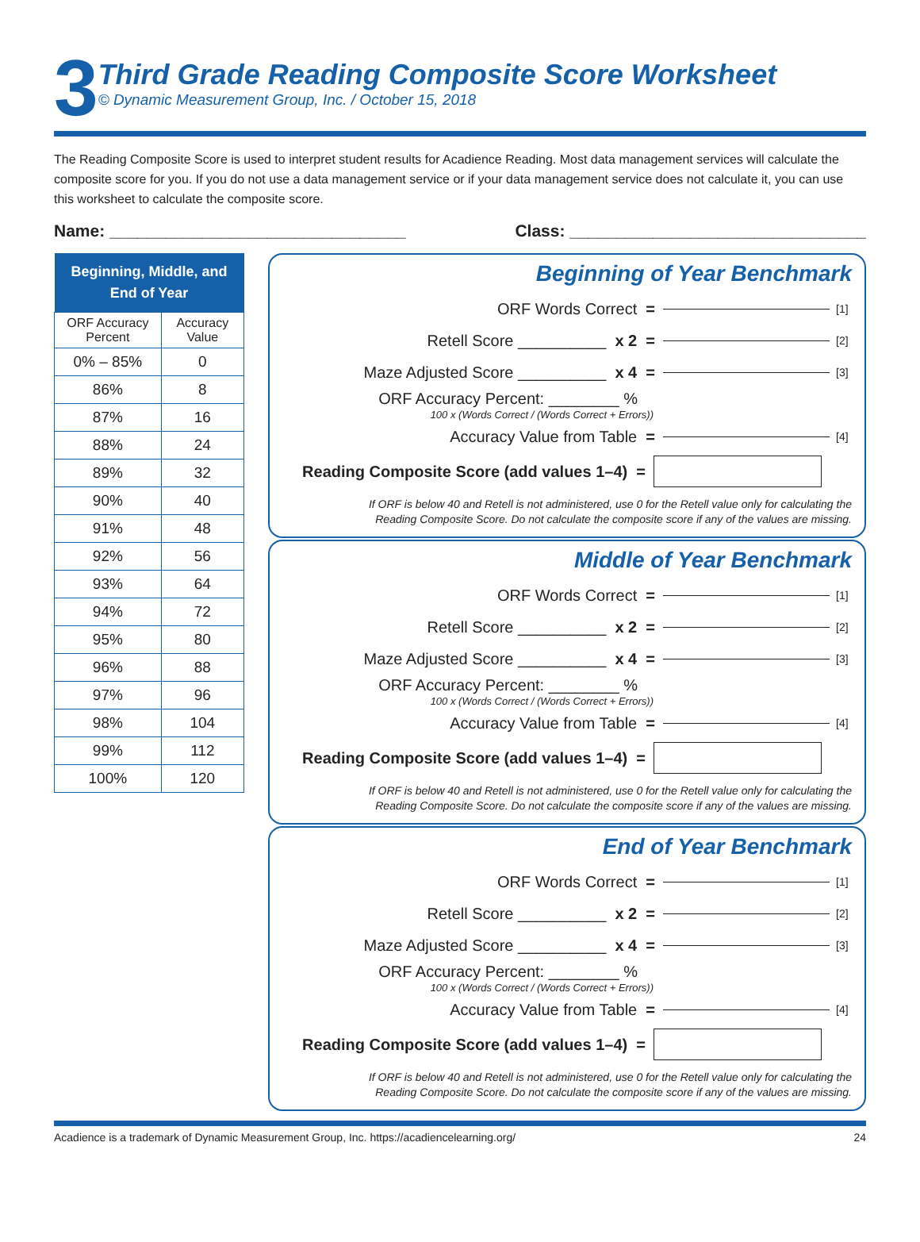3
Third Grade Reading Composite Score Worksheet
© Dynamic Measurement Group, Inc. / October 15, 2018
The Reading Composite Score is used to interpret student results for Acadience Reading. Most data management services will calculate the composite score for you. If you do not use a data management service or if your data management service does not calculate it, you can use this worksheet to calculate the composite score.
Name: ________________________________ Class: ________________________________
| Beginning, Middle, and End of Year | |
| --- | --- |
| ORF Accuracy Percent | Accuracy Value |
| 0% – 85% | 0 |
| 86% | 8 |
| 87% | 16 |
| 88% | 24 |
| 89% | 32 |
| 90% | 40 |
| 91% | 48 |
| 92% | 56 |
| 93% | 64 |
| 94% | 72 |
| 95% | 80 |
| 96% | 88 |
| 97% | 96 |
| 98% | 104 |
| 99% | 112 |
| 100% | 120 |
Beginning of Year Benchmark
ORF Words Correct = [1]
Retell Score __________ x 2 = [2]
Maze Adjusted Score __________ x 4 = [3]
ORF Accuracy Percent: ________ %
100 x (Words Correct / (Words Correct + Errors))
Accuracy Value from Table = [4]
Reading Composite Score (add values 1–4) =
If ORF is below 40 and Retell is not administered, use 0 for the Retell value only for calculating the
Reading Composite Score. Do not calculate the composite score if any of the values are missing.
Middle of Year Benchmark
ORF Words Correct = [1]
Retell Score __________ x 2 = [2]
Maze Adjusted Score __________ x 4 = [3]
ORF Accuracy Percent: ________ %
100 x (Words Correct / (Words Correct + Errors))
Accuracy Value from Table = [4]
Reading Composite Score (add values 1–4) =
If ORF is below 40 and Retell is not administered, use 0 for the Retell value only for calculating the
Reading Composite Score. Do not calculate the composite score if any of the values are missing.
End of Year Benchmark
ORF Words Correct = [1]
Retell Score __________ x 2 = [2]
Maze Adjusted Score __________ x 4 = [3]
ORF Accuracy Percent: ________ %
100 x (Words Correct / (Words Correct + Errors))
Accuracy Value from Table = [4]
Reading Composite Score (add values 1–4) =
If ORF is below 40 and Retell is not administered, use 0 for the Retell value only for calculating the
Reading Composite Score. Do not calculate the composite score if any of the values are missing.
Acadience is a trademark of Dynamic Measurement Group, Inc. https://acadiencelearning.org/ 24